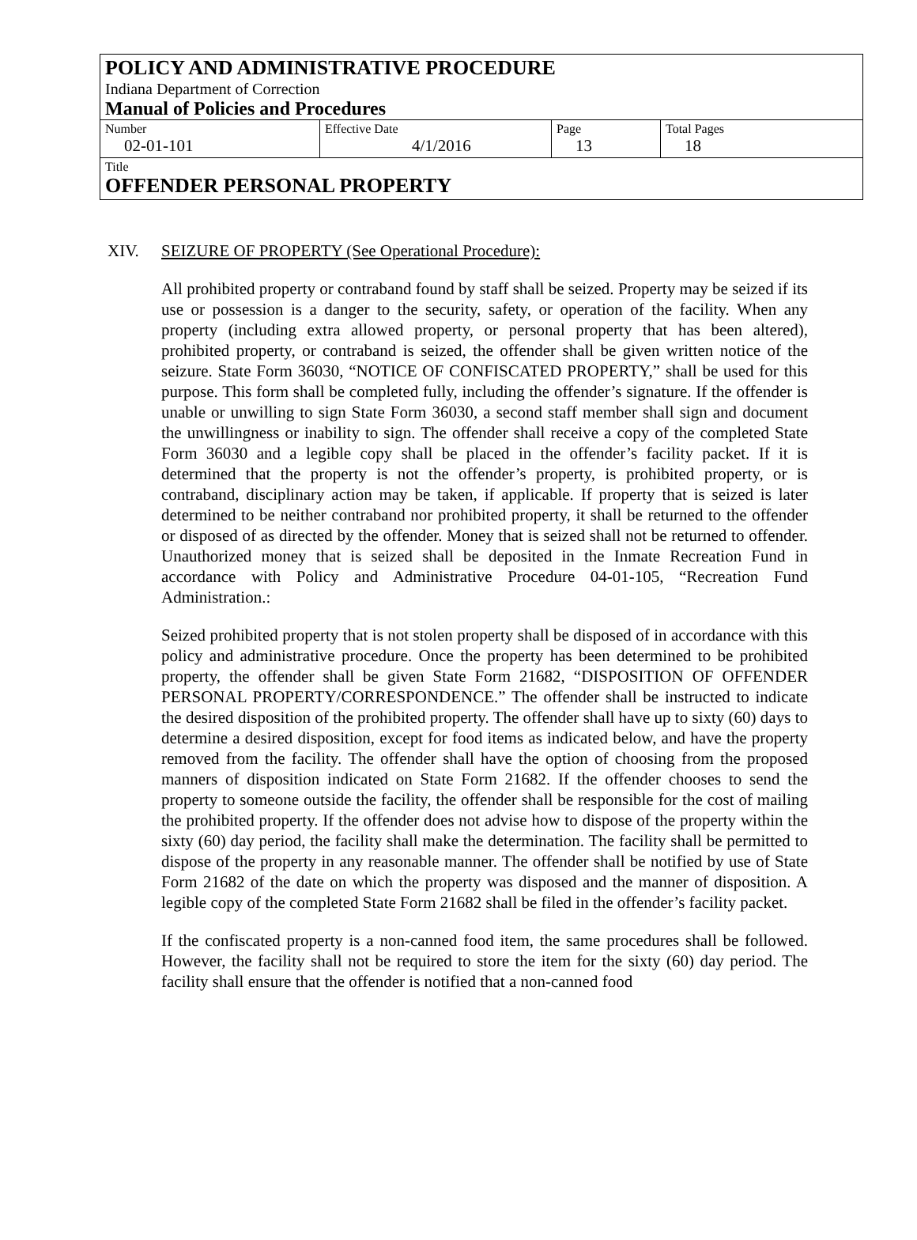POLICY AND ADMINISTRATIVE PROCEDURE
Indiana Department of Correction
Manual of Policies and Procedures
| Number 02-01-101 | Effective Date 4/1/2016 | Page 13 | Total Pages 18 |
Title
OFFENDER PERSONAL PROPERTY
XIV. SEIZURE OF PROPERTY (See Operational Procedure):
All prohibited property or contraband found by staff shall be seized. Property may be seized if its use or possession is a danger to the security, safety, or operation of the facility. When any property (including extra allowed property, or personal property that has been altered), prohibited property, or contraband is seized, the offender shall be given written notice of the seizure. State Form 36030, “NOTICE OF CONFISCATED PROPERTY,” shall be used for this purpose. This form shall be completed fully, including the offender’s signature. If the offender is unable or unwilling to sign State Form 36030, a second staff member shall sign and document the unwillingness or inability to sign. The offender shall receive a copy of the completed State Form 36030 and a legible copy shall be placed in the offender’s facility packet. If it is determined that the property is not the offender’s property, is prohibited property, or is contraband, disciplinary action may be taken, if applicable. If property that is seized is later determined to be neither contraband nor prohibited property, it shall be returned to the offender or disposed of as directed by the offender. Money that is seized shall not be returned to offender. Unauthorized money that is seized shall be deposited in the Inmate Recreation Fund in accordance with Policy and Administrative Procedure 04-01-105, “Recreation Fund Administration.:
Seized prohibited property that is not stolen property shall be disposed of in accordance with this policy and administrative procedure. Once the property has been determined to be prohibited property, the offender shall be given State Form 21682, “DISPOSITION OF OFFENDER PERSONAL PROPERTY/CORRESPONDENCE.” The offender shall be instructed to indicate the desired disposition of the prohibited property. The offender shall have up to sixty (60) days to determine a desired disposition, except for food items as indicated below, and have the property removed from the facility. The offender shall have the option of choosing from the proposed manners of disposition indicated on State Form 21682. If the offender chooses to send the property to someone outside the facility, the offender shall be responsible for the cost of mailing the prohibited property. If the offender does not advise how to dispose of the property within the sixty (60) day period, the facility shall make the determination. The facility shall be permitted to dispose of the property in any reasonable manner. The offender shall be notified by use of State Form 21682 of the date on which the property was disposed and the manner of disposition. A legible copy of the completed State Form 21682 shall be filed in the offender’s facility packet.
If the confiscated property is a non-canned food item, the same procedures shall be followed. However, the facility shall not be required to store the item for the sixty (60) day period. The facility shall ensure that the offender is notified that a non-canned food